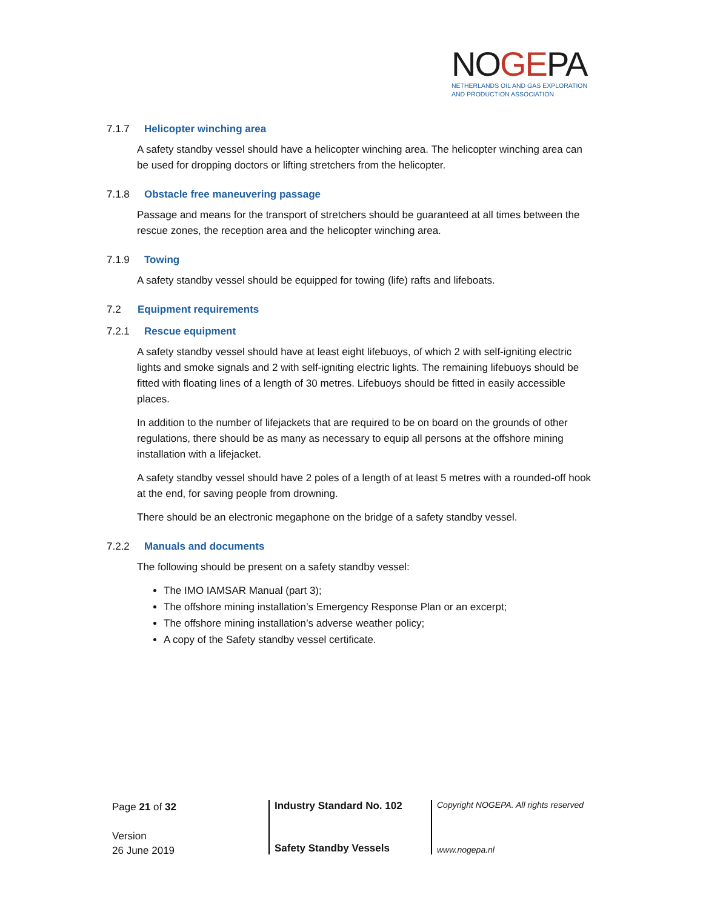NOGEPA
NETHERLANDS OIL AND GAS EXPLORATION
AND PRODUCTION ASSOCIATION
7.1.7 Helicopter winching area
A safety standby vessel should have a helicopter winching area. The helicopter winching area can be used for dropping doctors or lifting stretchers from the helicopter.
7.1.8 Obstacle free maneuvering passage
Passage and means for the transport of stretchers should be guaranteed at all times between the rescue zones, the reception area and the helicopter winching area.
7.1.9 Towing
A safety standby vessel should be equipped for towing (life) rafts and lifeboats.
7.2 Equipment requirements
7.2.1 Rescue equipment
A safety standby vessel should have at least eight lifebuoys, of which 2 with self-igniting electric lights and smoke signals and 2 with self-igniting electric lights. The remaining lifebuoys should be fitted with floating lines of a length of 30 metres. Lifebuoys should be fitted in easily accessible places.
In addition to the number of lifejackets that are required to be on board on the grounds of other regulations, there should be as many as necessary to equip all persons at the offshore mining installation with a lifejacket.
A safety standby vessel should have 2 poles of a length of at least 5 metres with a rounded-off hook at the end, for saving people from drowning.
There should be an electronic megaphone on the bridge of a safety standby vessel.
7.2.2 Manuals and documents
The following should be present on a safety standby vessel:
The IMO IAMSAR Manual (part 3);
The offshore mining installation’s Emergency Response Plan or an excerpt;
The offshore mining installation’s adverse weather policy;
A copy of the Safety standby vessel certificate.
Page 21 of 32
Version
26 June 2019
Industry Standard No. 102
Safety Standby Vessels
Copyright NOGEPA. All rights reserved
www.nogepa.nl